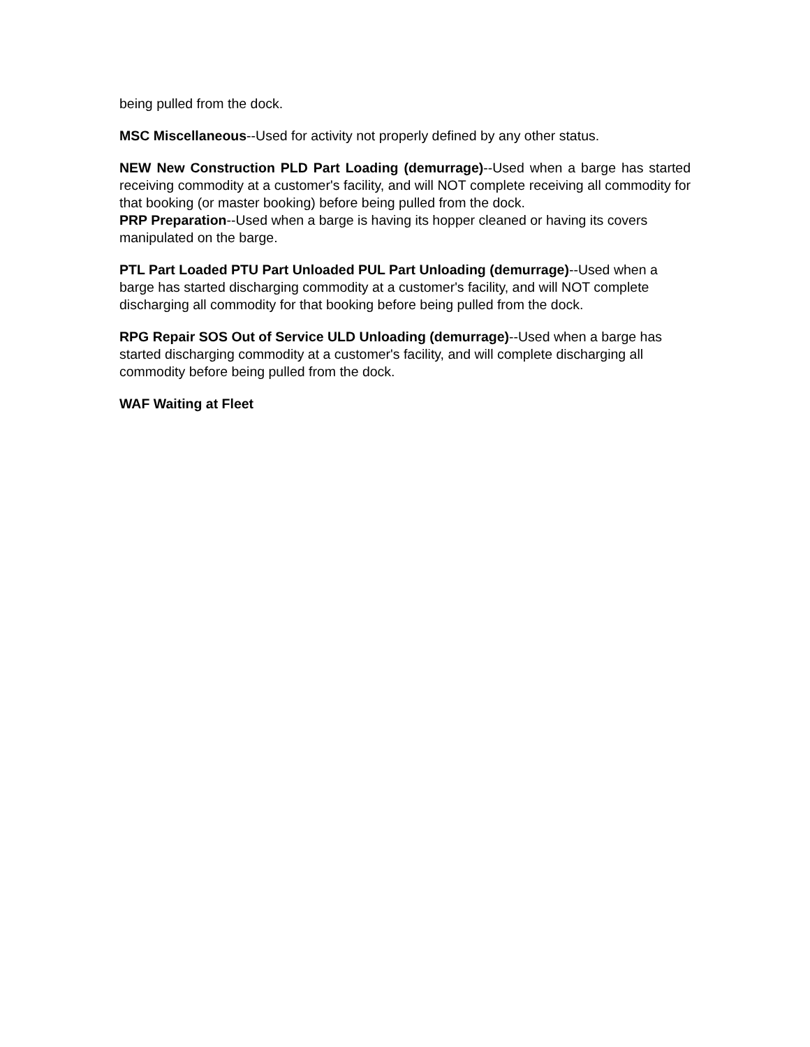being pulled from the dock.
MSC Miscellaneous--Used for activity not properly defined by any other status.
NEW New Construction PLD Part Loading (demurrage)--Used when a barge has started receiving commodity at a customer's facility, and will NOT complete receiving all commodity for that booking (or master booking) before being pulled from the dock.
PRP Preparation--Used when a barge is having its hopper cleaned or having its covers manipulated on the barge.
PTL Part Loaded PTU Part Unloaded PUL Part Unloading (demurrage)--Used when a barge has started discharging commodity at a customer's facility, and will NOT complete discharging all commodity for that booking before being pulled from the dock.
RPG Repair SOS Out of Service ULD Unloading (demurrage)--Used when a barge has started discharging commodity at a customer's facility, and will complete discharging all commodity before being pulled from the dock.
WAF Waiting at Fleet